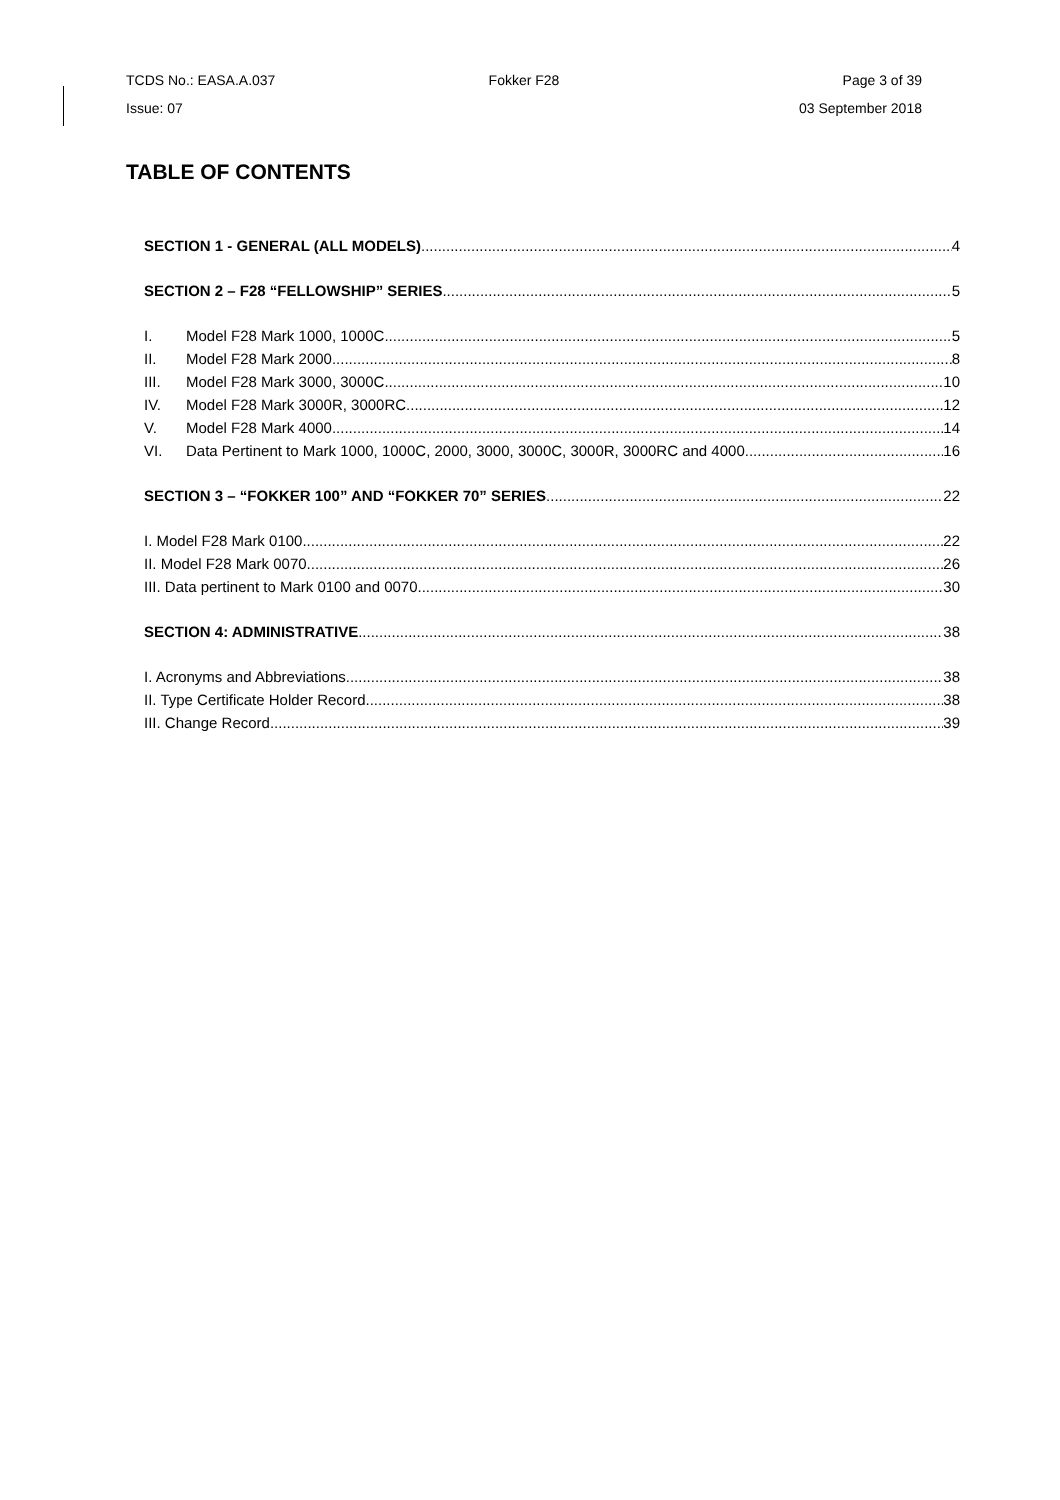TCDS No.: EASA.A.037 Fokker F28 Page 3 of 39
Issue: 07 03 September 2018
TABLE OF CONTENTS
SECTION 1 - GENERAL (ALL MODELS) 4
SECTION 2 – F28 “FELLOWSHIP” SERIES 5
I. Model F28 Mark 1000, 1000C 5
II. Model F28 Mark 2000 8
III. Model F28 Mark 3000, 3000C 10
IV. Model F28 Mark 3000R, 3000RC 12
V. Model F28 Mark 4000 14
VI. Data Pertinent to Mark 1000, 1000C, 2000, 3000, 3000C, 3000R, 3000RC and 4000 16
SECTION 3 – “FOKKER 100” AND “FOKKER 70” SERIES 22
I. Model F28 Mark 0100 22
II. Model F28 Mark 0070 26
III. Data pertinent to Mark 0100 and 0070 30
SECTION 4: ADMINISTRATIVE 38
I. Acronyms and Abbreviations 38
II. Type Certificate Holder Record 38
III. Change Record 39